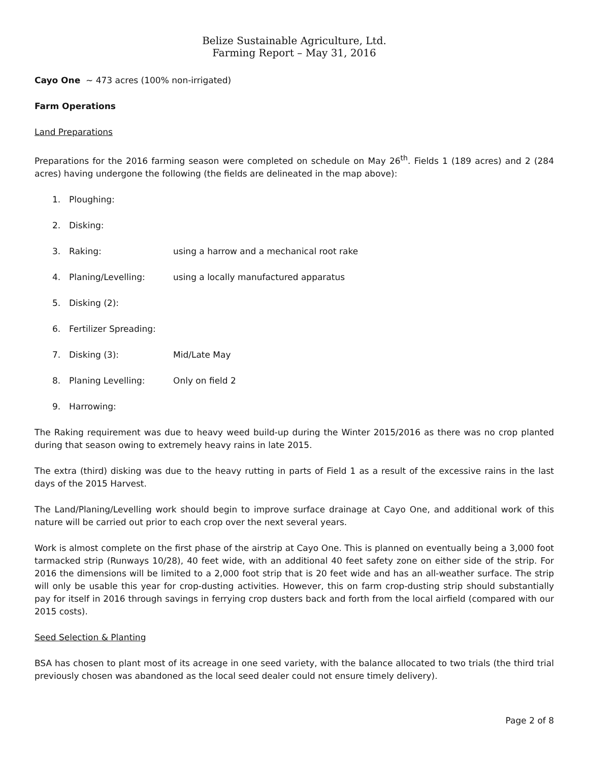Belize Sustainable Agriculture, Ltd.
Farming Report – May 31, 2016
Cayo One ~ 473 acres (100% non-irrigated)
Farm Operations
Land Preparations
Preparations for the 2016 farming season were completed on schedule on May 26<sup>th</sup>. Fields 1 (189 acres) and 2 (284 acres) having undergone the following (the fields are delineated in the map above):
1. Ploughing:
2. Disking:
3. Raking: using a harrow and a mechanical root rake
4. Planing/Levelling: using a locally manufactured apparatus
5. Disking (2):
6. Fertilizer Spreading:
7. Disking (3): Mid/Late May
8. Planing Levelling: Only on field 2
9. Harrowing:
The Raking requirement was due to heavy weed build-up during the Winter 2015/2016 as there was no crop planted during that season owing to extremely heavy rains in late 2015.
The extra (third) disking was due to the heavy rutting in parts of Field 1 as a result of the excessive rains in the last days of the 2015 Harvest.
The Land/Planing/Levelling work should begin to improve surface drainage at Cayo One, and additional work of this nature will be carried out prior to each crop over the next several years.
Work is almost complete on the first phase of the airstrip at Cayo One. This is planned on eventually being a 3,000 foot tarmacked strip (Runways 10/28), 40 feet wide, with an additional 40 feet safety zone on either side of the strip. For 2016 the dimensions will be limited to a 2,000 foot strip that is 20 feet wide and has an all-weather surface. The strip will only be usable this year for crop-dusting activities. However, this on farm crop-dusting strip should substantially pay for itself in 2016 through savings in ferrying crop dusters back and forth from the local airfield (compared with our 2015 costs).
Seed Selection & Planting
BSA has chosen to plant most of its acreage in one seed variety, with the balance allocated to two trials (the third trial previously chosen was abandoned as the local seed dealer could not ensure timely delivery).
Page 2 of 8